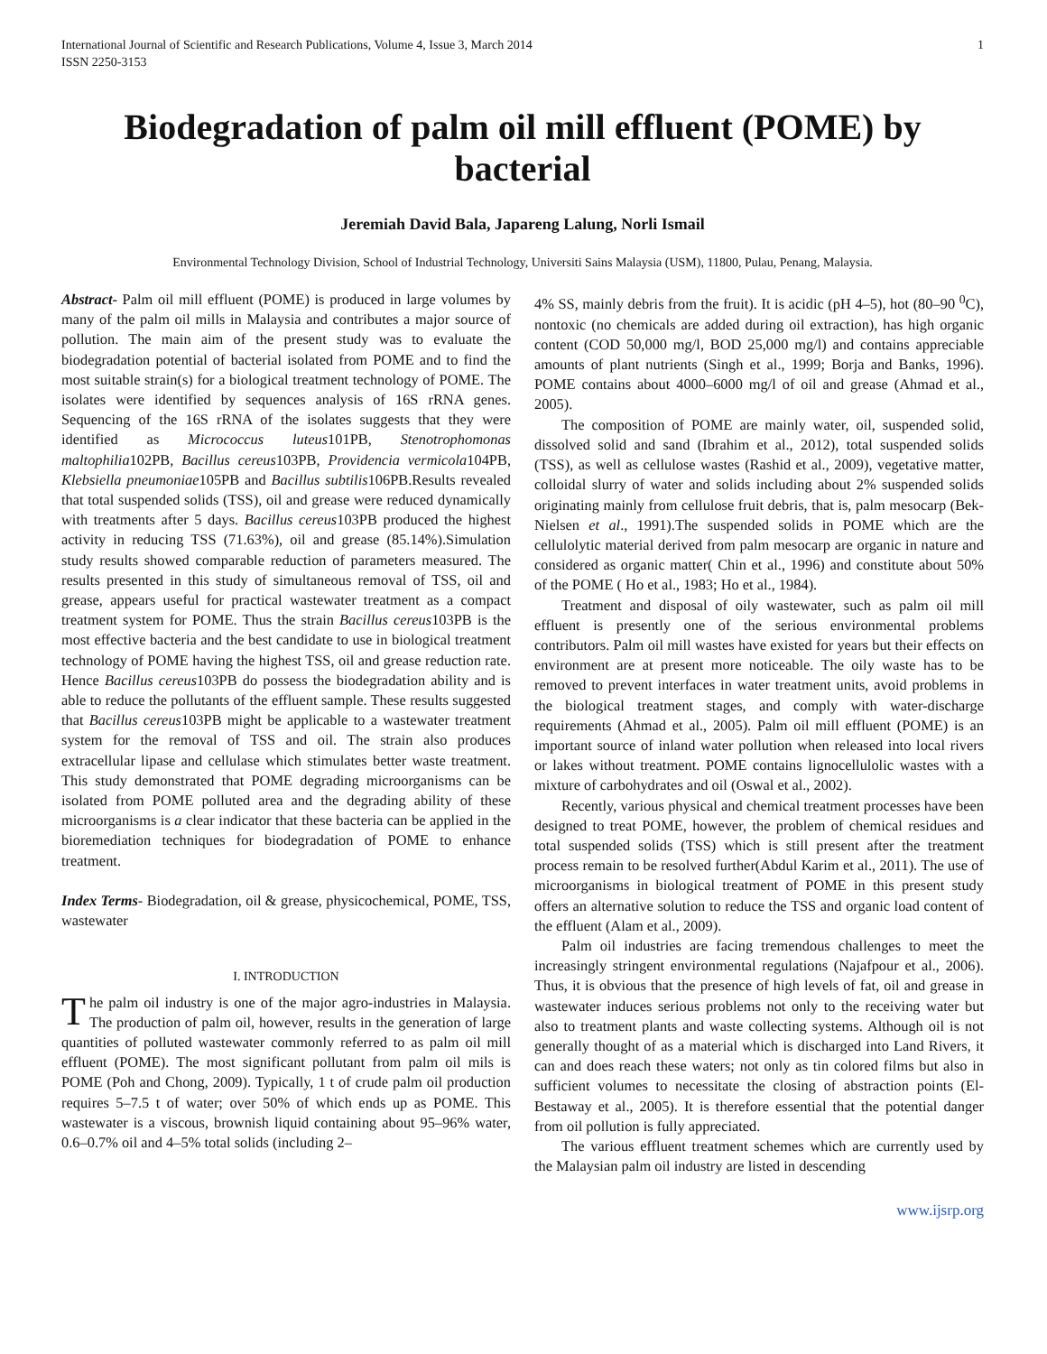International Journal of Scientific and Research Publications, Volume 4, Issue 3, March 2014
ISSN 2250-3153 1
Biodegradation of palm oil mill effluent (POME) by bacterial
Jeremiah David Bala, Japareng Lalung, Norli Ismail
Environmental Technology Division, School of Industrial Technology, Universiti Sains Malaysia (USM), 11800, Pulau, Penang, Malaysia.
Abstract- Palm oil mill effluent (POME) is produced in large volumes by many of the palm oil mills in Malaysia and contributes a major source of pollution. The main aim of the present study was to evaluate the biodegradation potential of bacterial isolated from POME and to find the most suitable strain(s) for a biological treatment technology of POME. The isolates were identified by sequences analysis of 16S rRNA genes. Sequencing of the 16S rRNA of the isolates suggests that they were identified as Micrococcus luteus101PB, Stenotrophomonas maltophilia102PB, Bacillus cereus103PB, Providencia vermicola104PB, Klebsiella pneumoniae105PB and Bacillus subtilis106PB.Results revealed that total suspended solids (TSS), oil and grease were reduced dynamically with treatments after 5 days. Bacillus cereus103PB produced the highest activity in reducing TSS (71.63%), oil and grease (85.14%).Simulation study results showed comparable reduction of parameters measured. The results presented in this study of simultaneous removal of TSS, oil and grease, appears useful for practical wastewater treatment as a compact treatment system for POME. Thus the strain Bacillus cereus103PB is the most effective bacteria and the best candidate to use in biological treatment technology of POME having the highest TSS, oil and grease reduction rate. Hence Bacillus cereus103PB do possess the biodegradation ability and is able to reduce the pollutants of the effluent sample. These results suggested that Bacillus cereus103PB might be applicable to a wastewater treatment system for the removal of TSS and oil. The strain also produces extracellular lipase and cellulase which stimulates better waste treatment. This study demonstrated that POME degrading microorganisms can be isolated from POME polluted area and the degrading ability of these microorganisms is a clear indicator that these bacteria can be applied in the bioremediation techniques for biodegradation of POME to enhance treatment.
Index Terms- Biodegradation, oil & grease, physicochemical, POME, TSS, wastewater
I. INTRODUCTION
The palm oil industry is one of the major agro-industries in Malaysia. The production of palm oil, however, results in the generation of large quantities of polluted wastewater commonly referred to as palm oil mill effluent (POME). The most significant pollutant from palm oil mils is POME (Poh and Chong, 2009). Typically, 1 t of crude palm oil production requires 5–7.5 t of water; over 50% of which ends up as POME. This wastewater is a viscous, brownish liquid containing about 95–96% water, 0.6–0.7% oil and 4–5% total solids (including 2–
4% SS, mainly debris from the fruit). It is acidic (pH 4–5), hot (80–90 <sup>0</sup>C), nontoxic (no chemicals are added during oil extraction), has high organic content (COD 50,000 mg/l, BOD 25,000 mg/l) and contains appreciable amounts of plant nutrients (Singh et al., 1999; Borja and Banks, 1996). POME contains about 4000–6000 mg/l of oil and grease (Ahmad et al., 2005).
The composition of POME are mainly water, oil, suspended solid, dissolved solid and sand (Ibrahim et al., 2012), total suspended solids (TSS), as well as cellulose wastes (Rashid et al., 2009), vegetative matter, colloidal slurry of water and solids including about 2% suspended solids originating mainly from cellulose fruit debris, that is, palm mesocarp (Bek-Nielsen et al., 1991).The suspended solids in POME which are the cellulolytic material derived from palm mesocarp are organic in nature and considered as organic matter( Chin et al., 1996) and constitute about 50% of the POME ( Ho et al., 1983; Ho et al., 1984).
Treatment and disposal of oily wastewater, such as palm oil mill effluent is presently one of the serious environmental problems contributors. Palm oil mill wastes have existed for years but their effects on environment are at present more noticeable. The oily waste has to be removed to prevent interfaces in water treatment units, avoid problems in the biological treatment stages, and comply with water-discharge requirements (Ahmad et al., 2005). Palm oil mill effluent (POME) is an important source of inland water pollution when released into local rivers or lakes without treatment. POME contains lignocellulolic wastes with a mixture of carbohydrates and oil (Oswal et al., 2002).
Recently, various physical and chemical treatment processes have been designed to treat POME, however, the problem of chemical residues and total suspended solids (TSS) which is still present after the treatment process remain to be resolved further(Abdul Karim et al., 2011). The use of microorganisms in biological treatment of POME in this present study offers an alternative solution to reduce the TSS and organic load content of the effluent (Alam et al., 2009).
Palm oil industries are facing tremendous challenges to meet the increasingly stringent environmental regulations (Najafpour et al., 2006). Thus, it is obvious that the presence of high levels of fat, oil and grease in wastewater induces serious problems not only to the receiving water but also to treatment plants and waste collecting systems. Although oil is not generally thought of as a material which is discharged into Land Rivers, it can and does reach these waters; not only as tin colored films but also in sufficient volumes to necessitate the closing of abstraction points (El-Bestaway et al., 2005). It is therefore essential that the potential danger from oil pollution is fully appreciated.
The various effluent treatment schemes which are currently used by the Malaysian palm oil industry are listed in descending
www.ijsrp.org